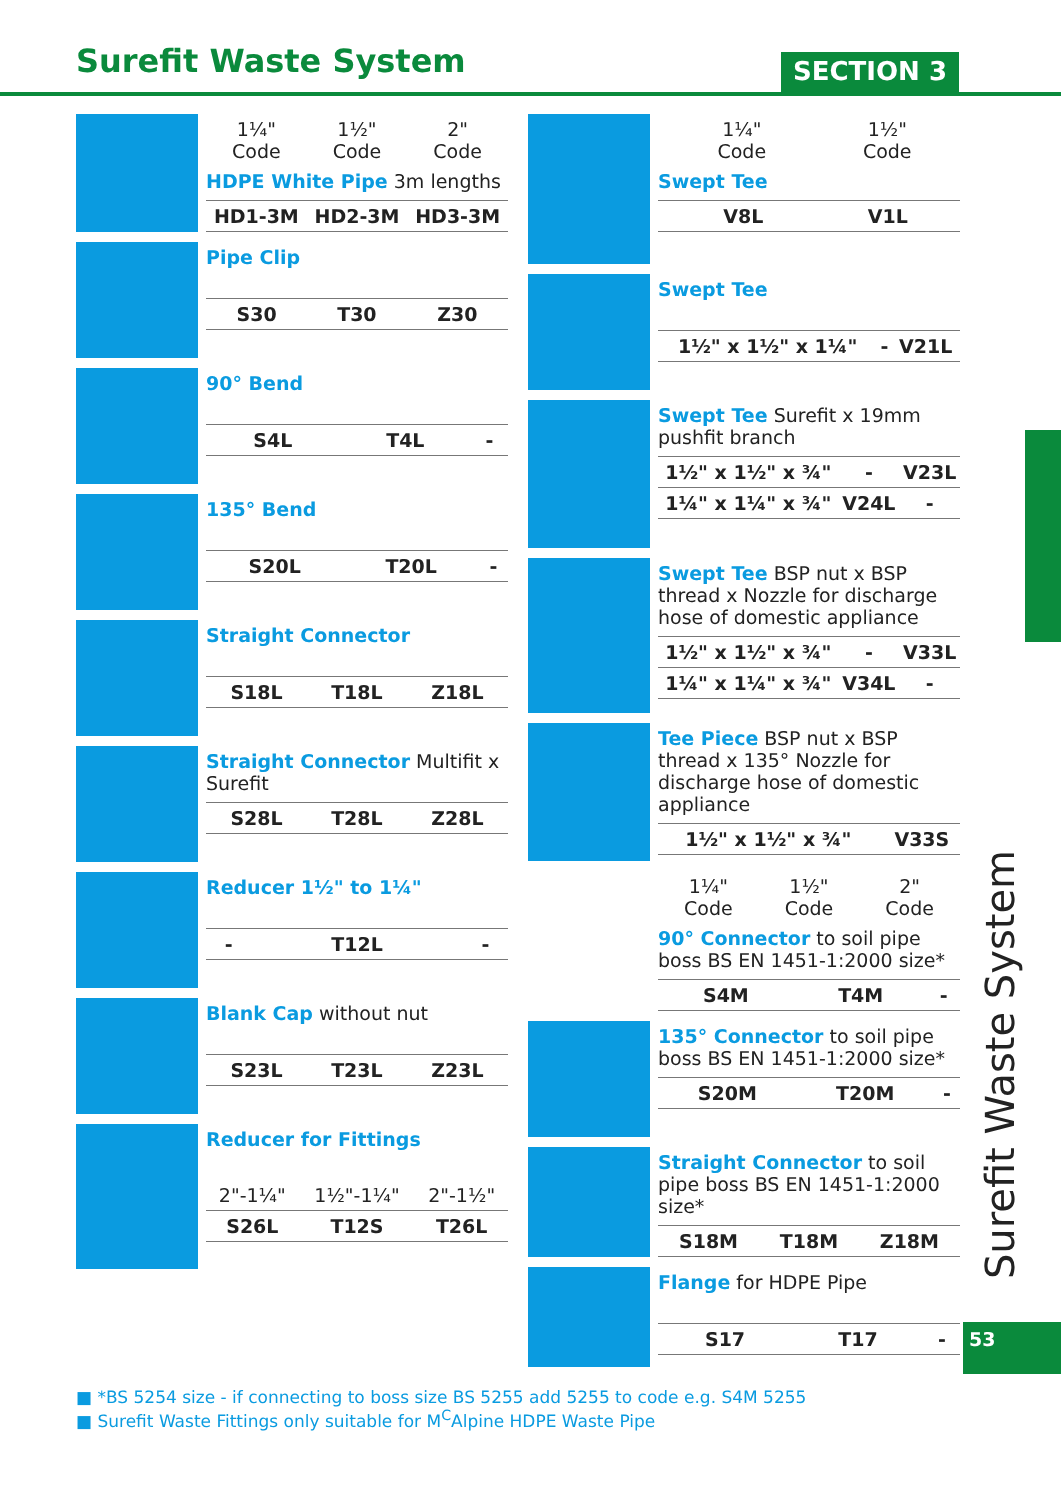Surefit Waste System
SECTION 3
| 1¼" Code | 1½" Code | 2" Code |
| --- | --- | --- |
HDPE White Pipe 3m lengths
| HD1-3M | HD2-3M | HD3-3M |
Pipe Clip
| S30 | T30 | Z30 |
90° Bend
| S4L | T4L | - |
135° Bend
| S20L | T20L | - |
Straight Connector
| S18L | T18L | Z18L |
Straight Connector Multifit x Surefit
| S28L | T28L | Z28L |
Reducer 1½" to 1¼"
| - | T12L | - |
Blank Cap without nut
| S23L | T23L | Z23L |
Reducer for Fittings
| 2"-1¼" | 1½"-1¼" | 2"-1½" |
| S26L | T12S | T26L |
| | 1¼" Code | 1½" Code |
| --- | --- | --- |
Swept Tee
| | V8L | V1L |
Swept Tee
| 1½" x 1½" x 1¼" | - | V21L |
Swept Tee Surefit x 19mm pushfit branch
| 1½" x 1½" x ¾" | - | V23L |
| 1¼" x 1¼" x ¾" | V24L | - |
Swept Tee BSP nut x BSP thread x Nozzle for discharge hose of domestic appliance
| 1½" x 1½" x ¾" | - | V33L |
| 1¼" x 1¼" x ¾" | V34L | - |
Tee Piece BSP nut x BSP thread x 135° Nozzle for discharge hose of domestic appliance
| 1½" x 1½" x ¾" | | V33S |
| 1¼" Code | 1½" Code | 2" Code |
| --- | --- | --- |
90° Connector to soil pipe boss BS EN 1451-1:2000 size*
| S4M | T4M | - |
135° Connector to soil pipe boss BS EN 1451-1:2000 size*
| S20M | T20M | - |
Straight Connector to soil pipe boss BS EN 1451-1:2000 size*
| S18M | T18M | Z18M |
Flange for HDPE Pipe
| S17 | T17 | - |
■ *BS 5254 size - if connecting to boss size BS 5255 add 5255 to code e.g. S4M 5255
■ Surefit Waste Fittings only suitable for M<sup>C</sup>Alpine HDPE Waste Pipe
Surefit Waste System
53